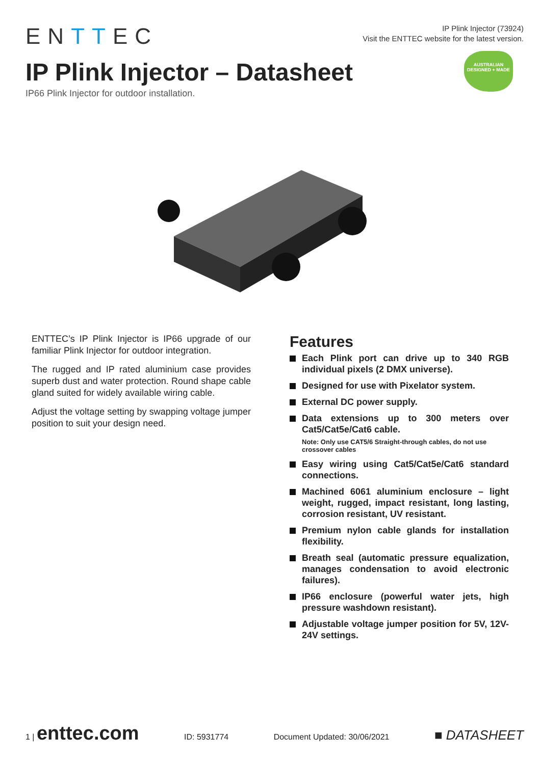ENTTEC
IP Plink Injector (73924)
Visit the ENTTEC website for the latest version.
AUSTRALIAN
DESIGNED + MADE
IP Plink Injector – Datasheet
IP66 Plink Injector for outdoor installation.
ENTTEC’s IP Plink Injector is IP66 upgrade of our familiar Plink Injector for outdoor integration.
The rugged and IP rated aluminium case provides superb dust and water protection. Round shape cable gland suited for widely available wiring cable.
Adjust the voltage setting by swapping voltage jumper position to suit your design need.
Features
Each Plink port can drive up to 340 RGB individual pixels (2 DMX universe).
Designed for use with Pixelator system.
External DC power supply.
Data extensions up to 300 meters over Cat5/Cat5e/Cat6 cable.
Note: Only use CAT5/6 Straight-through cables, do not use crossover cables
Easy wiring using Cat5/Cat5e/Cat6 standard connections.
Machined 6061 aluminium enclosure – light weight, rugged, impact resistant, long lasting, corrosion resistant, UV resistant.
Premium nylon cable glands for installation flexibility.
Breath seal (automatic pressure equalization, manages condensation to avoid electronic failures).
IP66 enclosure (powerful water jets, high pressure washdown resistant).
Adjustable voltage jumper position for 5V, 12V-24V settings.
1 | enttec.com ID: 5931774 Document Updated: 30/06/2021 ■ DATASHEET